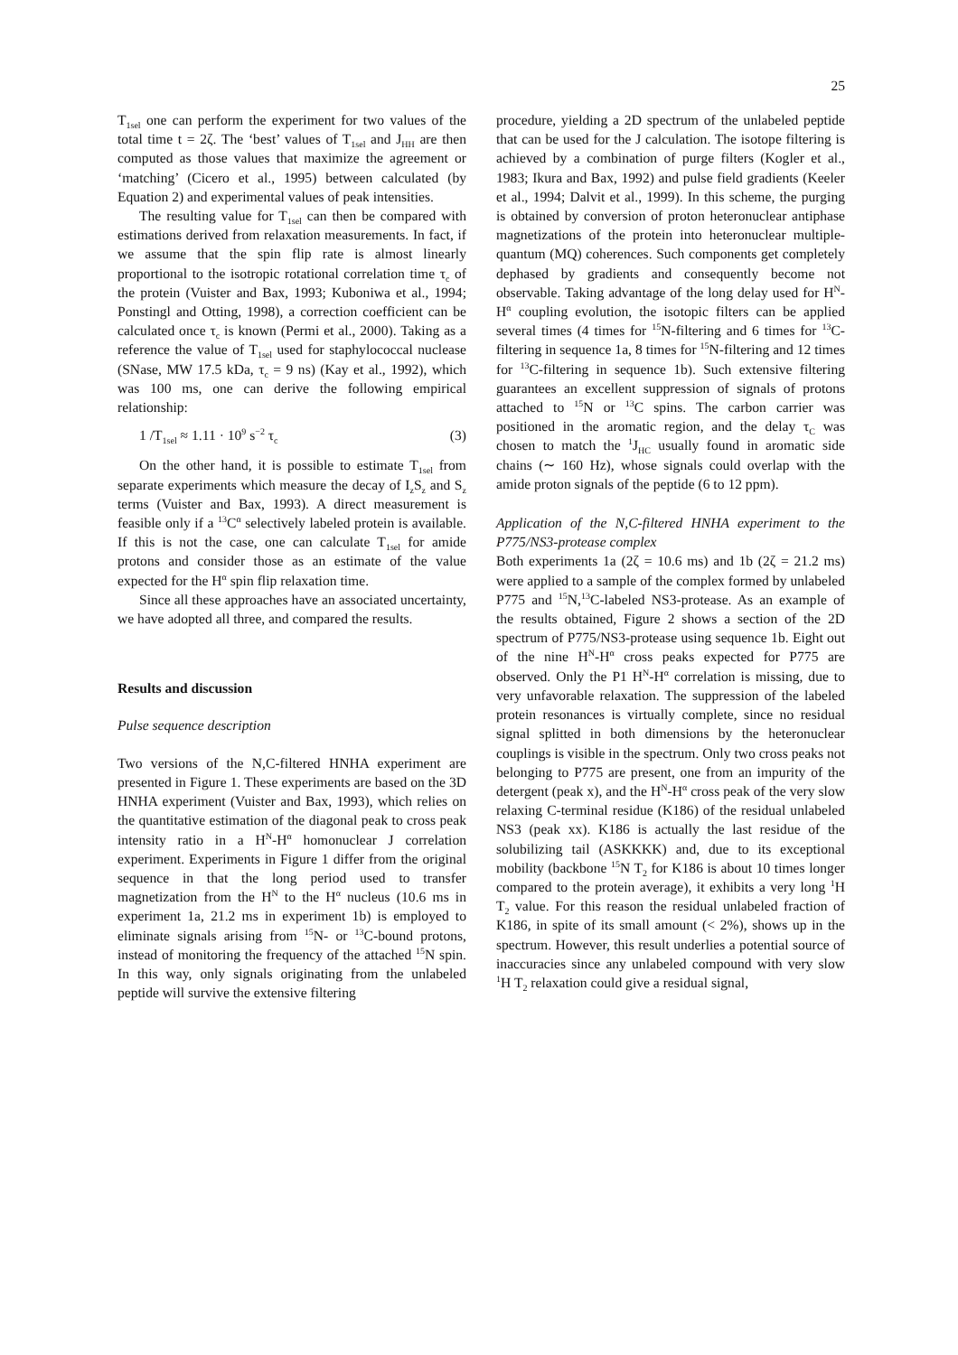25
T<sub>1sel</sub> one can perform the experiment for two values of the total time t = 2ζ. The ‘best’ values of T<sub>1sel</sub> and J<sub>HH</sub> are then computed as those values that maximize the agreement or ‘matching’ (Cicero et al., 1995) between calculated (by Equation 2) and experimental values of peak intensities.
The resulting value for T<sub>1sel</sub> can then be compared with estimations derived from relaxation measurements. In fact, if we assume that the spin flip rate is almost linearly proportional to the isotropic rotational correlation time τ<sub>c</sub> of the protein (Vuister and Bax, 1993; Kuboniwa et al., 1994; Ponstingl and Otting, 1998), a correction coefficient can be calculated once τ<sub>c</sub> is known (Permi et al., 2000). Taking as a reference the value of T<sub>1sel</sub> used for staphylococcal nuclease (SNase, MW 17.5 kDa, τ<sub>c</sub> = 9 ns) (Kay et al., 1992), which was 100 ms, one can derive the following empirical relationship:
1 /T<sub>1sel</sub> ≈ 1.11 · 10<sup>9</sup> s<sup>−2</sup> τ<sub>c</sub> (3)
On the other hand, it is possible to estimate T<sub>1sel</sub> from separate experiments which measure the decay of I<sub>z</sub>S<sub>z</sub> and S<sub>z</sub> terms (Vuister and Bax, 1993). A direct measurement is feasible only if a <sup>13</sup>C<sup>α</sup> selectively labeled protein is available. If this is not the case, one can calculate T<sub>1sel</sub> for amide protons and consider those as an estimate of the value expected for the H<sup>α</sup> spin flip relaxation time.
Since all these approaches have an associated uncertainty, we have adopted all three, and compared the results.
Results and discussion
Pulse sequence description
Two versions of the N,C-filtered HNHA experiment are presented in Figure 1. These experiments are based on the 3D HNHA experiment (Vuister and Bax, 1993), which relies on the quantitative estimation of the diagonal peak to cross peak intensity ratio in a H<sup>N</sup>-H<sup>α</sup> homonuclear J correlation experiment. Experiments in Figure 1 differ from the original sequence in that the long period used to transfer magnetization from the H<sup>N</sup> to the H<sup>α</sup> nucleus (10.6 ms in experiment 1a, 21.2 ms in experiment 1b) is employed to eliminate signals arising from <sup>15</sup>N- or <sup>13</sup>C-bound protons, instead of monitoring the frequency of the attached <sup>15</sup>N spin. In this way, only signals originating from the unlabeled peptide will survive the extensive filtering
procedure, yielding a 2D spectrum of the unlabeled peptide that can be used for the J calculation. The isotope filtering is achieved by a combination of purge filters (Kogler et al., 1983; Ikura and Bax, 1992) and pulse field gradients (Keeler et al., 1994; Dalvit et al., 1999). In this scheme, the purging is obtained by conversion of proton heteronuclear antiphase magnetizations of the protein into heteronuclear multiple-quantum (MQ) coherences. Such components get completely dephased by gradients and consequently become not observable. Taking advantage of the long delay used for H<sup>N</sup>-H<sup>α</sup> coupling evolution, the isotopic filters can be applied several times (4 times for <sup>15</sup>N-filtering and 6 times for <sup>13</sup>C-filtering in sequence 1a, 8 times for <sup>15</sup>N-filtering and 12 times for <sup>13</sup>C-filtering in sequence 1b). Such extensive filtering guarantees an excellent suppression of signals of protons attached to <sup>15</sup>N or <sup>13</sup>C spins. The carbon carrier was positioned in the aromatic region, and the delay τ<sub>C</sub> was chosen to match the <sup>1</sup>J<sub>HC</sub> usually found in aromatic side chains (∼ 160 Hz), whose signals could overlap with the amide proton signals of the peptide (6 to 12 ppm).
Application of the N,C-filtered HNHA experiment to the P775/NS3-protease complex
Both experiments 1a (2ζ = 10.6 ms) and 1b (2ζ = 21.2 ms) were applied to a sample of the complex formed by unlabeled P775 and <sup>15</sup>N,<sup>13</sup>C-labeled NS3-protease. As an example of the results obtained, Figure 2 shows a section of the 2D spectrum of P775/NS3-protease using sequence 1b. Eight out of the nine H<sup>N</sup>-H<sup>α</sup> cross peaks expected for P775 are observed. Only the P1 H<sup>N</sup>-H<sup>α</sup> correlation is missing, due to very unfavorable relaxation. The suppression of the labeled protein resonances is virtually complete, since no residual signal splitted in both dimensions by the heteronuclear couplings is visible in the spectrum. Only two cross peaks not belonging to P775 are present, one from an impurity of the detergent (peak x), and the H<sup>N</sup>-H<sup>α</sup> cross peak of the very slow relaxing C-terminal residue (K186) of the residual unlabeled NS3 (peak xx). K186 is actually the last residue of the solubilizing tail (ASKKKK) and, due to its exceptional mobility (backbone <sup>15</sup>N T<sub>2</sub> for K186 is about 10 times longer compared to the protein average), it exhibits a very long <sup>1</sup>H T<sub>2</sub> value. For this reason the residual unlabeled fraction of K186, in spite of its small amount (< 2%), shows up in the spectrum. However, this result underlies a potential source of inaccuracies since any unlabeled compound with very slow <sup>1</sup>H T<sub>2</sub> relaxation could give a residual signal,